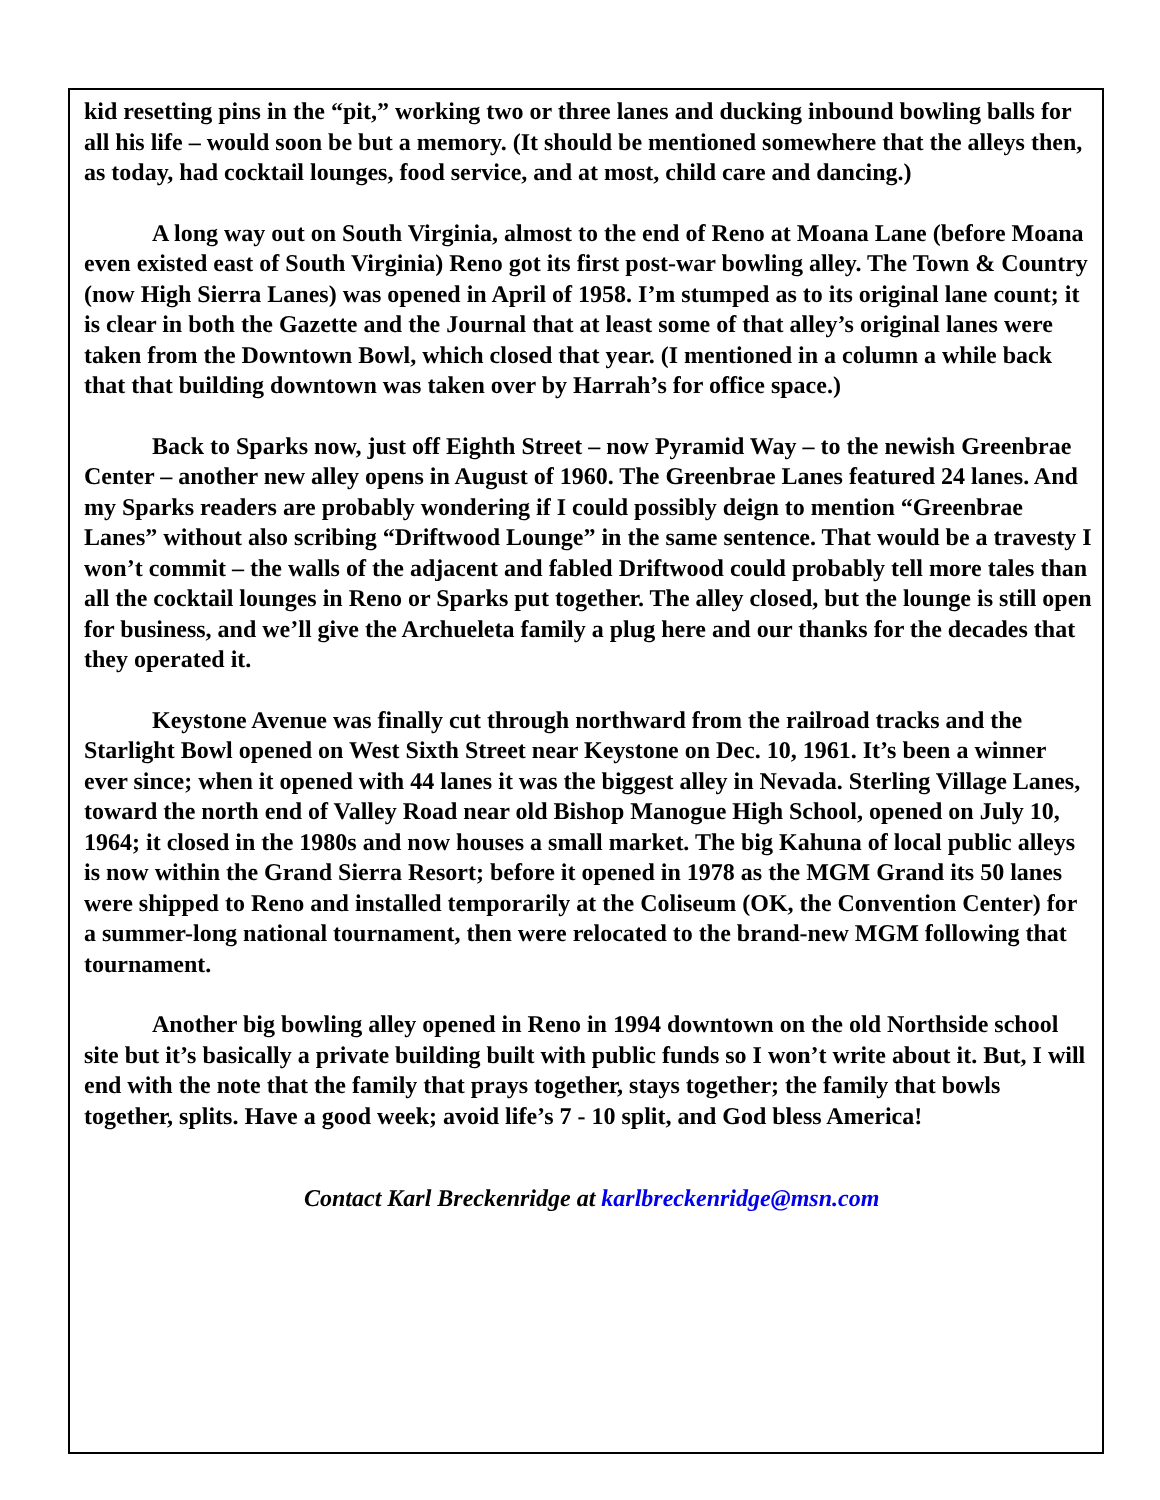kid resetting pins in the “pit,” working two or three lanes and ducking inbound bowling balls for all his life – would soon be but a memory. (It should be mentioned somewhere that the alleys then, as today, had cocktail lounges, food service, and at most, child care and dancing.)
A long way out on South Virginia, almost to the end of Reno at Moana Lane (before Moana even existed east of South Virginia) Reno got its first post-war bowling alley. The Town & Country (now High Sierra Lanes) was opened in April of 1958. I’m stumped as to its original lane count; it is clear in both the Gazette and the Journal that at least some of that alley’s original lanes were taken from the Downtown Bowl, which closed that year. (I mentioned in a column a while back that that building downtown was taken over by Harrah’s for office space.)
Back to Sparks now, just off Eighth Street – now Pyramid Way – to the newish Greenbrae Center – another new alley opens in August of 1960. The Greenbrae Lanes featured 24 lanes. And my Sparks readers are probably wondering if I could possibly deign to mention “Greenbrae Lanes” without also scribing “Driftwood Lounge” in the same sentence. That would be a travesty I won’t commit – the walls of the adjacent and fabled Driftwood could probably tell more tales than all the cocktail lounges in Reno or Sparks put together. The alley closed, but the lounge is still open for business, and we’ll give the Archueleta family a plug here and our thanks for the decades that they operated it.
Keystone Avenue was finally cut through northward from the railroad tracks and the Starlight Bowl opened on West Sixth Street near Keystone on Dec. 10, 1961. It’s been a winner ever since; when it opened with 44 lanes it was the biggest alley in Nevada. Sterling Village Lanes, toward the north end of Valley Road near old Bishop Manogue High School, opened on July 10, 1964; it closed in the 1980s and now houses a small market. The big Kahuna of local public alleys is now within the Grand Sierra Resort; before it opened in 1978 as the MGM Grand its 50 lanes were shipped to Reno and installed temporarily at the Coliseum (OK, the Convention Center) for a summer-long national tournament, then were relocated to the brand-new MGM following that tournament.
Another big bowling alley opened in Reno in 1994 downtown on the old Northside school site but it’s basically a private building built with public funds so I won’t write about it. But, I will end with the note that the family that prays together, stays together; the family that bowls together, splits. Have a good week; avoid life’s 7 - 10 split, and God bless America!
Contact Karl Breckenridge at karlbreckenridge@msn.com